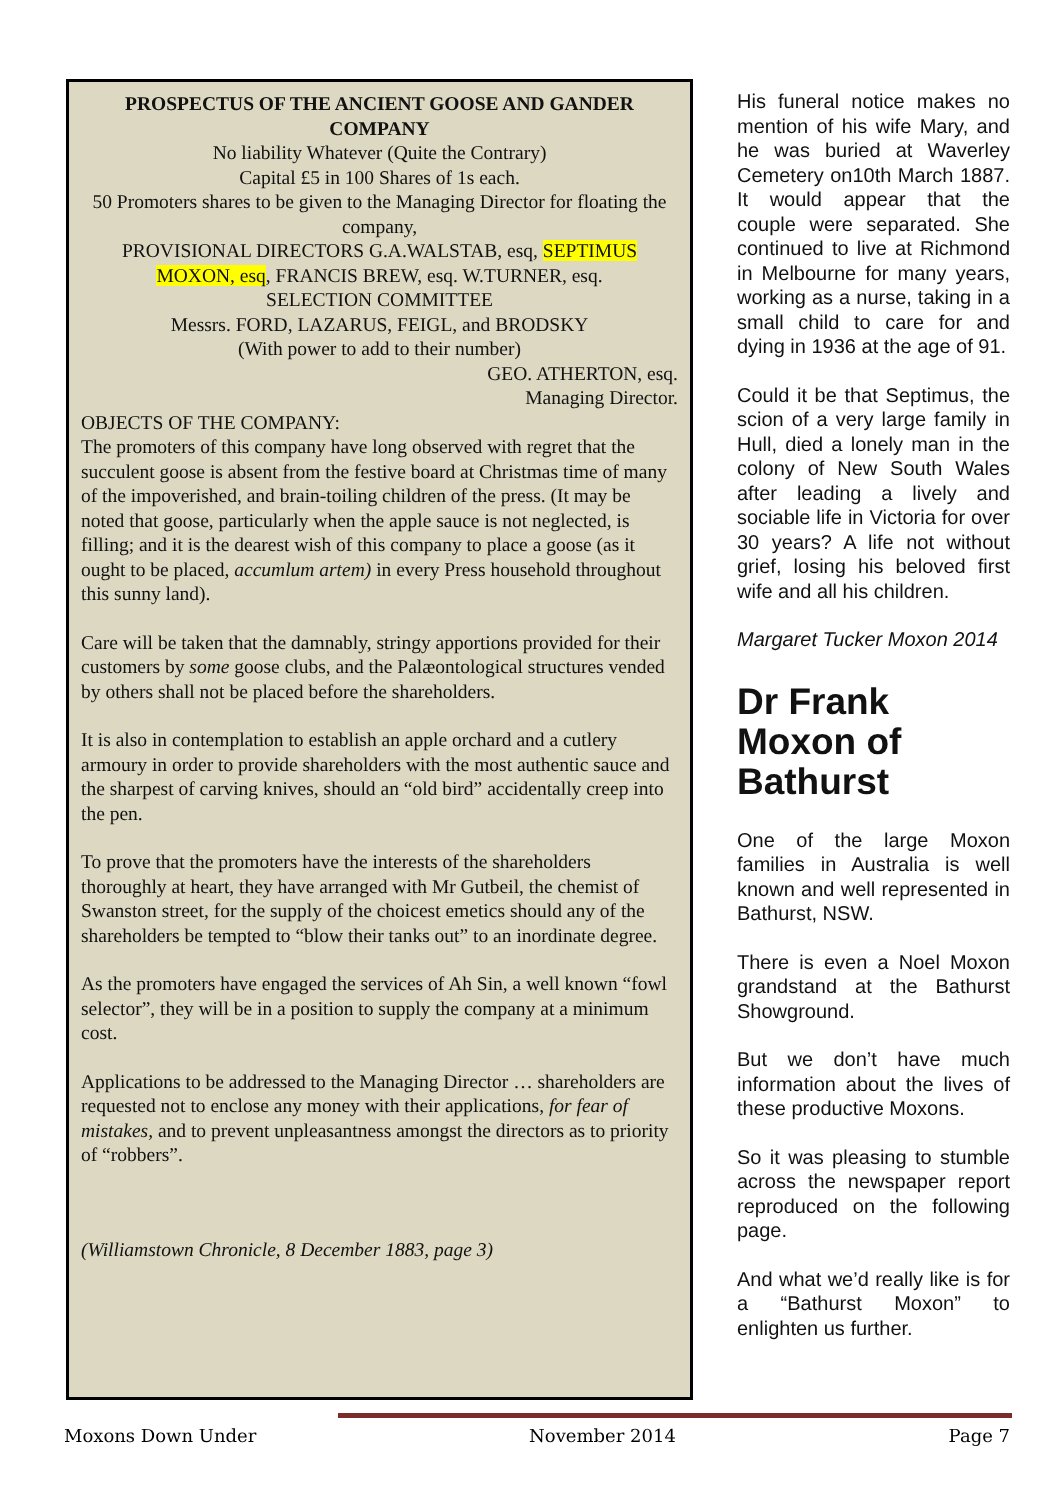PROSPECTUS OF THE ANCIENT GOOSE AND GANDER COMPANY
No liability Whatever (Quite the Contrary)
Capital £5 in 100 Shares of 1s each.
50 Promoters shares to be given to the Managing Director for floating the company,
PROVISIONAL DIRECTORS G.A.WALSTAB, esq, SEPTIMUS MOXON, esq, FRANCIS BREW, esq. W.TURNER, esq.
SELECTION COMMITTEE
Messrs. FORD, LAZARUS, FEIGL, and BRODSKY
(With power to add to their number)
GEO. ATHERTON, esq.
Managing Director.
OBJECTS OF THE COMPANY:
The promoters of this company have long observed with regret that the succulent goose is absent from the festive board at Christmas time of many of the impoverished, and brain-toiling children of the press. (It may be noted that goose, particularly when the apple sauce is not neglected, is filling; and it is the dearest wish of this company to place a goose (as it ought to be placed, accumlum artem) in every Press household throughout this sunny land).
Care will be taken that the damnably, stringy apportions provided for their customers by some goose clubs, and the Palæontological structures vended by others shall not be placed before the shareholders.
It is also in contemplation to establish an apple orchard and a cutlery armoury in order to provide shareholders with the most authentic sauce and the sharpest of carving knives, should an “old bird” accidentally creep into the pen.
To prove that the promoters have the interests of the shareholders thoroughly at heart, they have arranged with Mr Gutbeil, the chemist of Swanston street, for the supply of the choicest emetics should any of the shareholders be tempted to “blow their tanks out” to an inordinate degree.
As the promoters have engaged the services of Ah Sin, a well known “fowl selector”, they will be in a position to supply the company at a minimum cost.
Applications to be addressed to the Managing Director … shareholders are requested not to enclose any money with their applications, for fear of mistakes, and to prevent unpleasantness amongst the directors as to priority of “robbers”.
(Williamstown Chronicle, 8 December 1883, page 3)
His funeral notice makes no mention of his wife Mary, and he was buried at Waverley Cemetery on10th March 1887. It would appear that the couple were separated. She continued to live at Richmond in Melbourne for many years, working as a nurse, taking in a small child to care for and dying in 1936 at the age of 91.
Could it be that Septimus, the scion of a very large family in Hull, died a lonely man in the colony of New South Wales after leading a lively and sociable life in Victoria for over 30 years? A life not without grief, losing his beloved first wife and all his children.
Margaret Tucker Moxon 2014
Dr Frank Moxon of Bathurst
One of the large Moxon families in Australia is well known and well represented in Bathurst, NSW.
There is even a Noel Moxon grandstand at the Bathurst Showground.
But we don’t have much information about the lives of these productive Moxons.
So it was pleasing to stumble across the newspaper report reproduced on the following page.
And what we’d really like is for a “Bathurst Moxon” to enlighten us further.
Moxons Down Under November 2014 Page 7